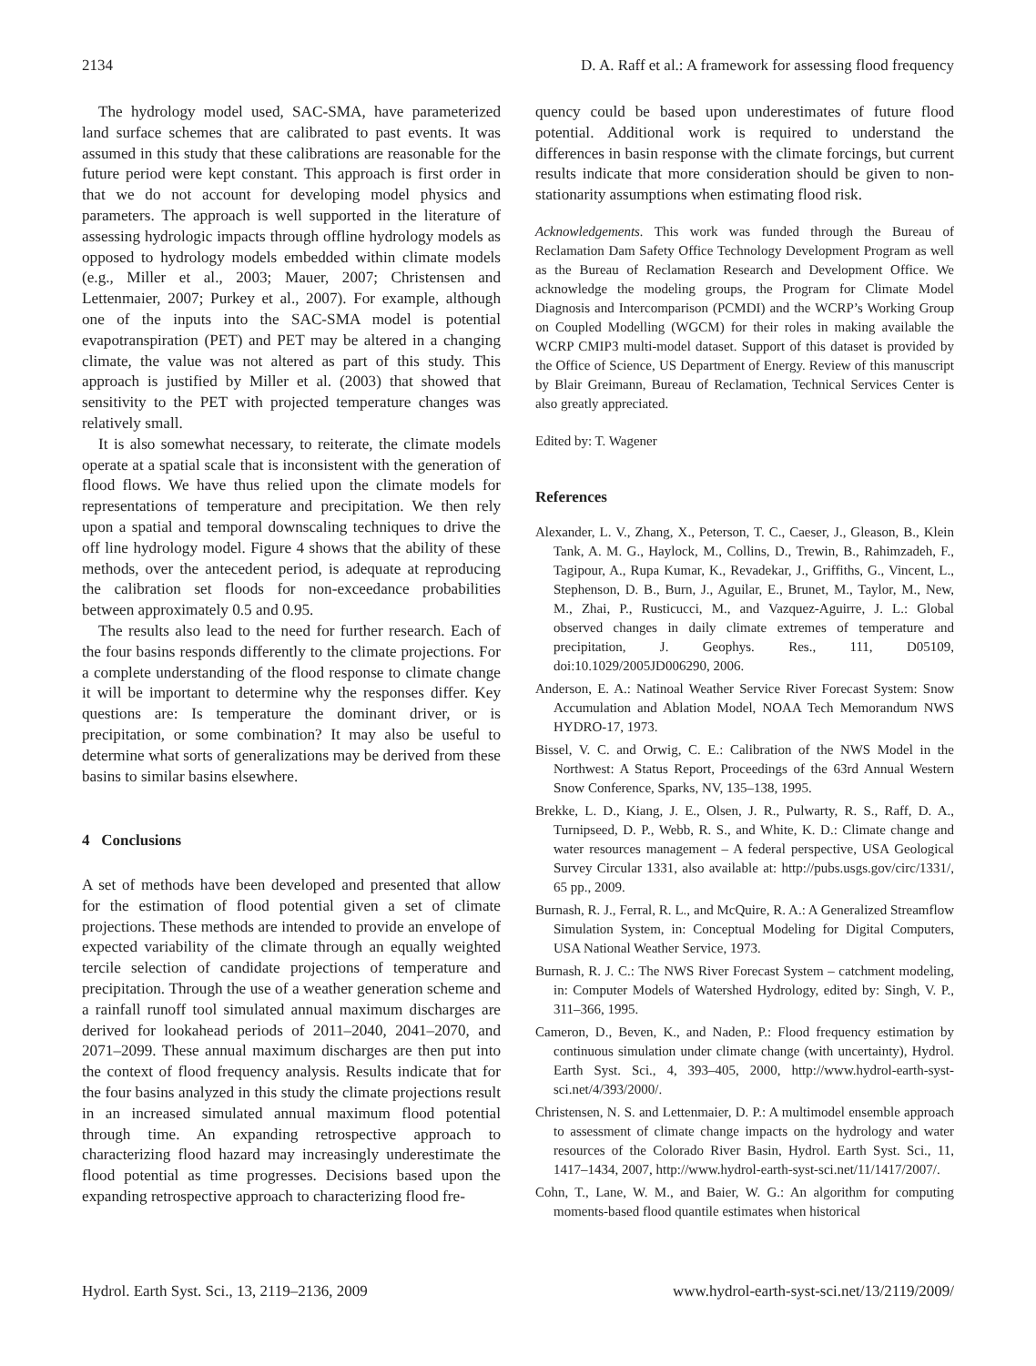2134 D. A. Raff et al.: A framework for assessing flood frequency
The hydrology model used, SAC-SMA, have parameterized land surface schemes that are calibrated to past events. It was assumed in this study that these calibrations are reasonable for the future period were kept constant. This approach is first order in that we do not account for developing model physics and parameters. The approach is well supported in the literature of assessing hydrologic impacts through offline hydrology models as opposed to hydrology models embedded within climate models (e.g., Miller et al., 2003; Mauer, 2007; Christensen and Lettenmaier, 2007; Purkey et al., 2007). For example, although one of the inputs into the SAC-SMA model is potential evapotranspiration (PET) and PET may be altered in a changing climate, the value was not altered as part of this study. This approach is justified by Miller et al. (2003) that showed that sensitivity to the PET with projected temperature changes was relatively small.
It is also somewhat necessary, to reiterate, the climate models operate at a spatial scale that is inconsistent with the generation of flood flows. We have thus relied upon the climate models for representations of temperature and precipitation. We then rely upon a spatial and temporal downscaling techniques to drive the off line hydrology model. Figure 4 shows that the ability of these methods, over the antecedent period, is adequate at reproducing the calibration set floods for non-exceedance probabilities between approximately 0.5 and 0.95.
The results also lead to the need for further research. Each of the four basins responds differently to the climate projections. For a complete understanding of the flood response to climate change it will be important to determine why the responses differ. Key questions are: Is temperature the dominant driver, or is precipitation, or some combination? It may also be useful to determine what sorts of generalizations may be derived from these basins to similar basins elsewhere.
4 Conclusions
A set of methods have been developed and presented that allow for the estimation of flood potential given a set of climate projections. These methods are intended to provide an envelope of expected variability of the climate through an equally weighted tercile selection of candidate projections of temperature and precipitation. Through the use of a weather generation scheme and a rainfall runoff tool simulated annual maximum discharges are derived for lookahead periods of 2011–2040, 2041–2070, and 2071–2099. These annual maximum discharges are then put into the context of flood frequency analysis. Results indicate that for the four basins analyzed in this study the climate projections result in an increased simulated annual maximum flood potential through time. An expanding retrospective approach to characterizing flood hazard may increasingly underestimate the flood potential as time progresses. Decisions based upon the expanding retrospective approach to characterizing flood fre-
quency could be based upon underestimates of future flood potential. Additional work is required to understand the differences in basin response with the climate forcings, but current results indicate that more consideration should be given to non-stationarity assumptions when estimating flood risk.
Acknowledgements. This work was funded through the Bureau of Reclamation Dam Safety Office Technology Development Program as well as the Bureau of Reclamation Research and Development Office. We acknowledge the modeling groups, the Program for Climate Model Diagnosis and Intercomparison (PCMDI) and the WCRP’s Working Group on Coupled Modelling (WGCM) for their roles in making available the WCRP CMIP3 multi-model dataset. Support of this dataset is provided by the Office of Science, US Department of Energy. Review of this manuscript by Blair Greimann, Bureau of Reclamation, Technical Services Center is also greatly appreciated.
Edited by: T. Wagener
References
Alexander, L. V., Zhang, X., Peterson, T. C., Caeser, J., Gleason, B., Klein Tank, A. M. G., Haylock, M., Collins, D., Trewin, B., Rahimzadeh, F., Tagipour, A., Rupa Kumar, K., Revadekar, J., Griffiths, G., Vincent, L., Stephenson, D. B., Burn, J., Aguilar, E., Brunet, M., Taylor, M., New, M., Zhai, P., Rusticucci, M., and Vazquez-Aguirre, J. L.: Global observed changes in daily climate extremes of temperature and precipitation, J. Geophys. Res., 111, D05109, doi:10.1029/2005JD006290, 2006.
Anderson, E. A.: Natinoal Weather Service River Forecast System: Snow Accumulation and Ablation Model, NOAA Tech Memorandum NWS HYDRO-17, 1973.
Bissel, V. C. and Orwig, C. E.: Calibration of the NWS Model in the Northwest: A Status Report, Proceedings of the 63rd Annual Western Snow Conference, Sparks, NV, 135–138, 1995.
Brekke, L. D., Kiang, J. E., Olsen, J. R., Pulwarty, R. S., Raff, D. A., Turnipseed, D. P., Webb, R. S., and White, K. D.: Climate change and water resources management – A federal perspective, USA Geological Survey Circular 1331, also available at: http://pubs.usgs.gov/circ/1331/, 65 pp., 2009.
Burnash, R. J., Ferral, R. L., and McQuire, R. A.: A Generalized Streamflow Simulation System, in: Conceptual Modeling for Digital Computers, USA National Weather Service, 1973.
Burnash, R. J. C.: The NWS River Forecast System – catchment modeling, in: Computer Models of Watershed Hydrology, edited by: Singh, V. P., 311–366, 1995.
Cameron, D., Beven, K., and Naden, P.: Flood frequency estimation by continuous simulation under climate change (with uncertainty), Hydrol. Earth Syst. Sci., 4, 393–405, 2000, http://www.hydrol-earth-syst-sci.net/4/393/2000/.
Christensen, N. S. and Lettenmaier, D. P.: A multimodel ensemble approach to assessment of climate change impacts on the hydrology and water resources of the Colorado River Basin, Hydrol. Earth Syst. Sci., 11, 1417–1434, 2007, http://www.hydrol-earth-syst-sci.net/11/1417/2007/.
Cohn, T., Lane, W. M., and Baier, W. G.: An algorithm for computing moments-based flood quantile estimates when historical
Hydrol. Earth Syst. Sci., 13, 2119–2136, 2009 www.hydrol-earth-syst-sci.net/13/2119/2009/